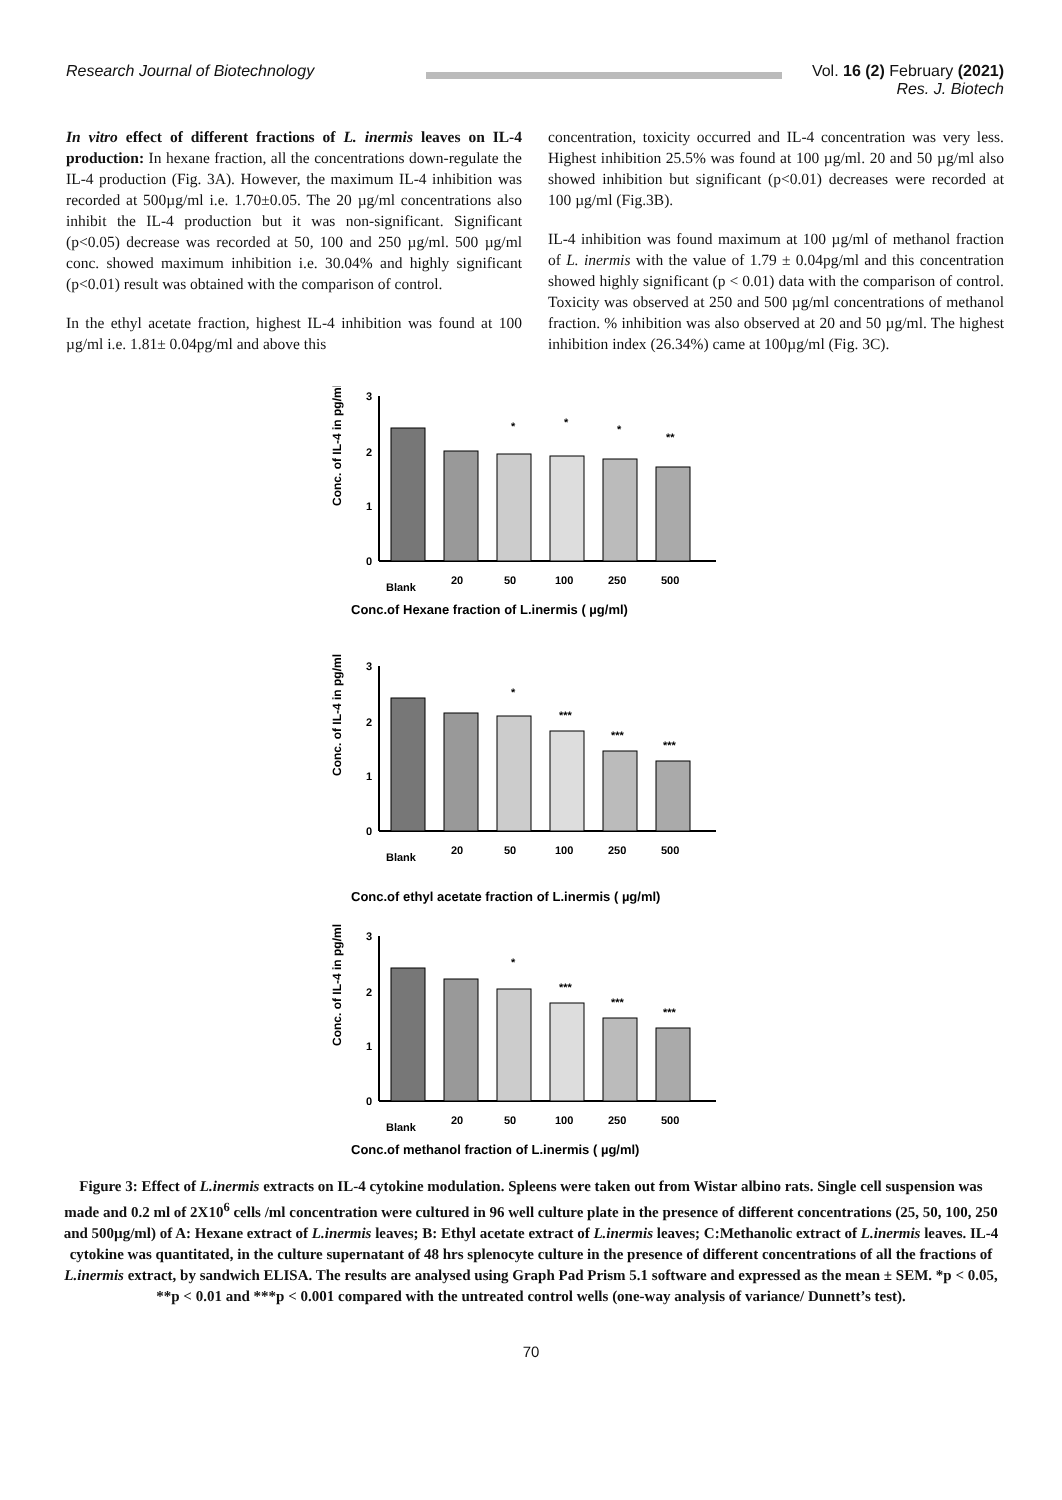Research Journal of Biotechnology Vol. 16 (2) February (2021)
Res. J. Biotech
In vitro effect of different fractions of L. inermis leaves on IL-4 production: In hexane fraction, all the concentrations down-regulate the IL-4 production (Fig. 3A). However, the maximum IL-4 inhibition was recorded at 500µg/ml i.e. 1.70±0.05. The 20 µg/ml concentrations also inhibit the IL-4 production but it was non-significant. Significant (p<0.05) decrease was recorded at 50, 100 and 250 µg/ml. 500 µg/ml conc. showed maximum inhibition i.e. 30.04% and highly significant (p<0.01) result was obtained with the comparison of control.
In the ethyl acetate fraction, highest IL-4 inhibition was found at 100 µg/ml i.e. 1.81± 0.04pg/ml and above this
concentration, toxicity occurred and IL-4 concentration was very less. Highest inhibition 25.5% was found at 100 µg/ml. 20 and 50 µg/ml also showed inhibition but significant (p<0.01) decreases were recorded at 100 µg/ml (Fig.3B).
IL-4 inhibition was found maximum at 100 µg/ml of methanol fraction of L. inermis with the value of 1.79 ± 0.04pg/ml and this concentration showed highly significant (p < 0.01) data with the comparison of control. Toxicity was observed at 250 and 500 µg/ml concentrations of methanol fraction. % inhibition was also observed at 20 and 50 µg/ml. The highest inhibition index (26.34%) came at 100µg/ml (Fig. 3C).
Conc. of IL-4 in pg/ml
3
2
1
0
*
*
*
**
Blank
20
50
100
250
500
Conc.of Hexane fraction of L.inermis ( µg/ml)
Conc. of IL-4 in pg/ml
3
2
1
0
*
***
***
***
Blank
20
50
100
250
500
Conc.of ethyl acetate fraction of L.inermis ( µg/ml)
Conc. of IL-4 in pg/ml
3
2
1
0
*
***
***
***
Blank
20
50
100
250
500
Conc.of methanol fraction of L.inermis ( µg/ml)
Figure 3: Effect of L.inermis extracts on IL-4 cytokine modulation. Spleens were taken out from Wistar albino rats. Single cell suspension was made and 0.2 ml of 2X10<sup>6</sup> cells /ml concentration were cultured in 96 well culture plate in the presence of different concentrations (25, 50, 100, 250 and 500µg/ml) of A: Hexane extract of L.inermis leaves; B: Ethyl acetate extract of L.inermis leaves; C:Methanolic extract of L.inermis leaves. IL-4 cytokine was quantitated, in the culture supernatant of 48 hrs splenocyte culture in the presence of different concentrations of all the fractions of L.inermis extract, by sandwich ELISA. The results are analysed using Graph Pad Prism 5.1 software and expressed as the mean ± SEM. *p < 0.05, **p < 0.01 and ***p < 0.001 compared with the untreated control wells (one-way analysis of variance/ Dunnett’s test).
70